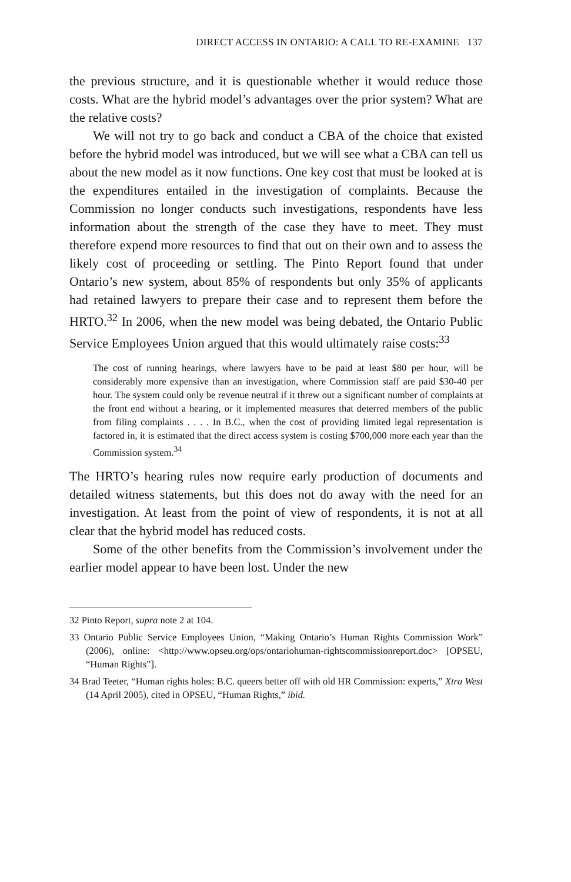DIRECT ACCESS IN ONTARIO: A CALL TO RE-EXAMINE 137
the previous structure, and it is questionable whether it would reduce those costs. What are the hybrid model’s advantages over the prior system? What are the relative costs?
We will not try to go back and conduct a CBA of the choice that existed before the hybrid model was introduced, but we will see what a CBA can tell us about the new model as it now functions. One key cost that must be looked at is the expenditures entailed in the investigation of complaints. Because the Commission no longer conducts such investigations, respondents have less information about the strength of the case they have to meet. They must therefore expend more resources to find that out on their own and to assess the likely cost of proceeding or settling. The Pinto Report found that under Ontario’s new system, about 85% of respondents but only 35% of applicants had retained lawyers to prepare their case and to represent them before the HRTO.<sup>32</sup> In 2006, when the new model was being debated, the Ontario Public Service Employees Union argued that this would ultimately raise costs:<sup>33</sup>
The cost of running hearings, where lawyers have to be paid at least $80 per hour, will be considerably more expensive than an investigation, where Commission staff are paid $30-40 per hour. The system could only be revenue neutral if it threw out a significant number of complaints at the front end without a hearing, or it implemented measures that deterred members of the public from filing complaints . . . . In B.C., when the cost of providing limited legal representation is factored in, it is estimated that the direct access system is costing $700,000 more each year than the Commission system.<sup>34</sup>
The HRTO’s hearing rules now require early production of documents and detailed witness statements, but this does not do away with the need for an investigation. At least from the point of view of respondents, it is not at all clear that the hybrid model has reduced costs.
Some of the other benefits from the Commission’s involvement under the earlier model appear to have been lost. Under the new
32 Pinto Report, supra note 2 at 104.
33 Ontario Public Service Employees Union, “Making Ontario’s Human Rights Commission Work” (2006), online: <http://www.opseu.org/ops/ontariohuman-rightscommissionreport.doc> [OPSEU, “Human Rights”].
34 Brad Teeter, “Human rights holes: B.C. queers better off with old HR Commission: experts,” Xtra West (14 April 2005), cited in OPSEU, “Human Rights,” ibid.